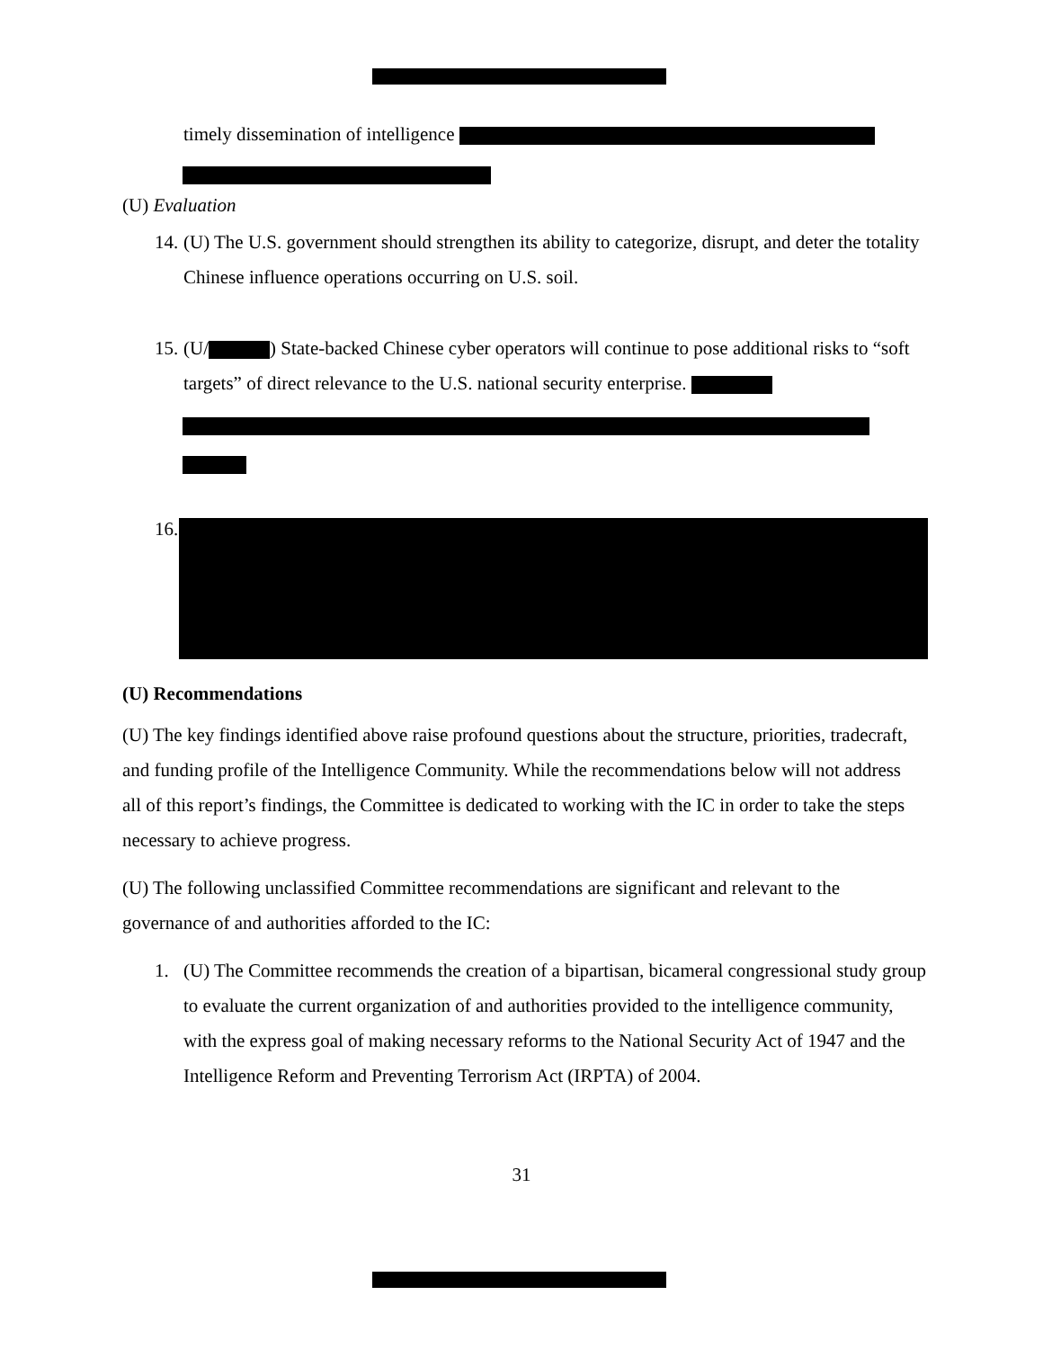timely dissemination of intelligence
(U) Evaluation
14. (U) The U.S. government should strengthen its ability to categorize, disrupt, and deter the totality Chinese influence operations occurring on U.S. soil.
15. (U/ ) State-backed Chinese cyber operators will continue to pose additional risks to “soft targets” of direct relevance to the U.S. national security enterprise.
16.
(U) Recommendations
(U) The key findings identified above raise profound questions about the structure, priorities, tradecraft, and funding profile of the Intelligence Community. While the recommendations below will not address all of this report’s findings, the Committee is dedicated to working with the IC in order to take the steps necessary to achieve progress.
(U) The following unclassified Committee recommendations are significant and relevant to the governance of and authorities afforded to the IC:
1. (U) The Committee recommends the creation of a bipartisan, bicameral congressional study group to evaluate the current organization of and authorities provided to the intelligence community, with the express goal of making necessary reforms to the National Security Act of 1947 and the Intelligence Reform and Preventing Terrorism Act (IRPTA) of 2004.
31